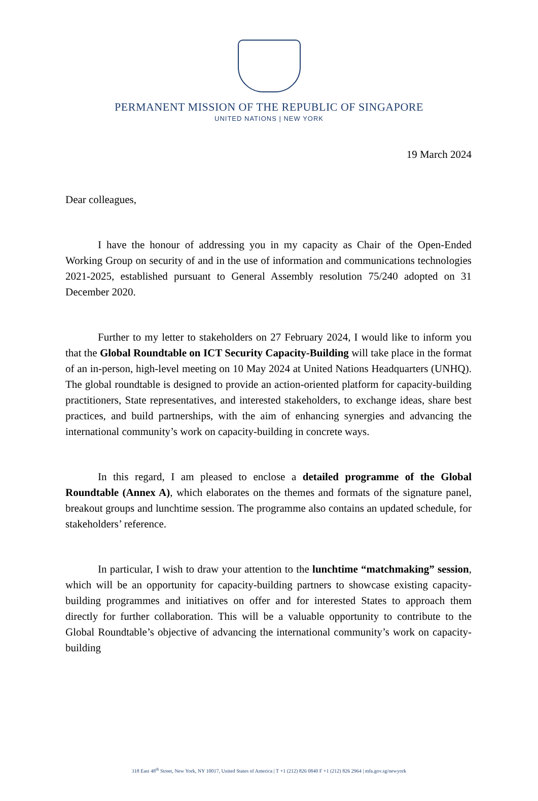PERMANENT MISSION OF THE REPUBLIC OF SINGAPORE
UNITED NATIONS | NEW YORK
19 March 2024
Dear colleagues,
I have the honour of addressing you in my capacity as Chair of the Open-Ended Working Group on security of and in the use of information and communications technologies 2021-2025, established pursuant to General Assembly resolution 75/240 adopted on 31 December 2020.
Further to my letter to stakeholders on 27 February 2024, I would like to inform you that the Global Roundtable on ICT Security Capacity-Building will take place in the format of an in-person, high-level meeting on 10 May 2024 at United Nations Headquarters (UNHQ). The global roundtable is designed to provide an action-oriented platform for capacity-building practitioners, State representatives, and interested stakeholders, to exchange ideas, share best practices, and build partnerships, with the aim of enhancing synergies and advancing the international community’s work on capacity-building in concrete ways.
In this regard, I am pleased to enclose a detailed programme of the Global Roundtable (Annex A), which elaborates on the themes and formats of the signature panel, breakout groups and lunchtime session. The programme also contains an updated schedule, for stakeholders’ reference.
In particular, I wish to draw your attention to the lunchtime “matchmaking” session, which will be an opportunity for capacity-building partners to showcase existing capacity-building programmes and initiatives on offer and for interested States to approach them directly for further collaboration. This will be a valuable opportunity to contribute to the Global Roundtable’s objective of advancing the international community’s work on capacity-building
318 East 48<sup>th</sup> Street, New York, NY 10017, United States of America | T +1 (212) 826 0840 F +1 (212) 826 2964 | mfa.gov.sg/newyork